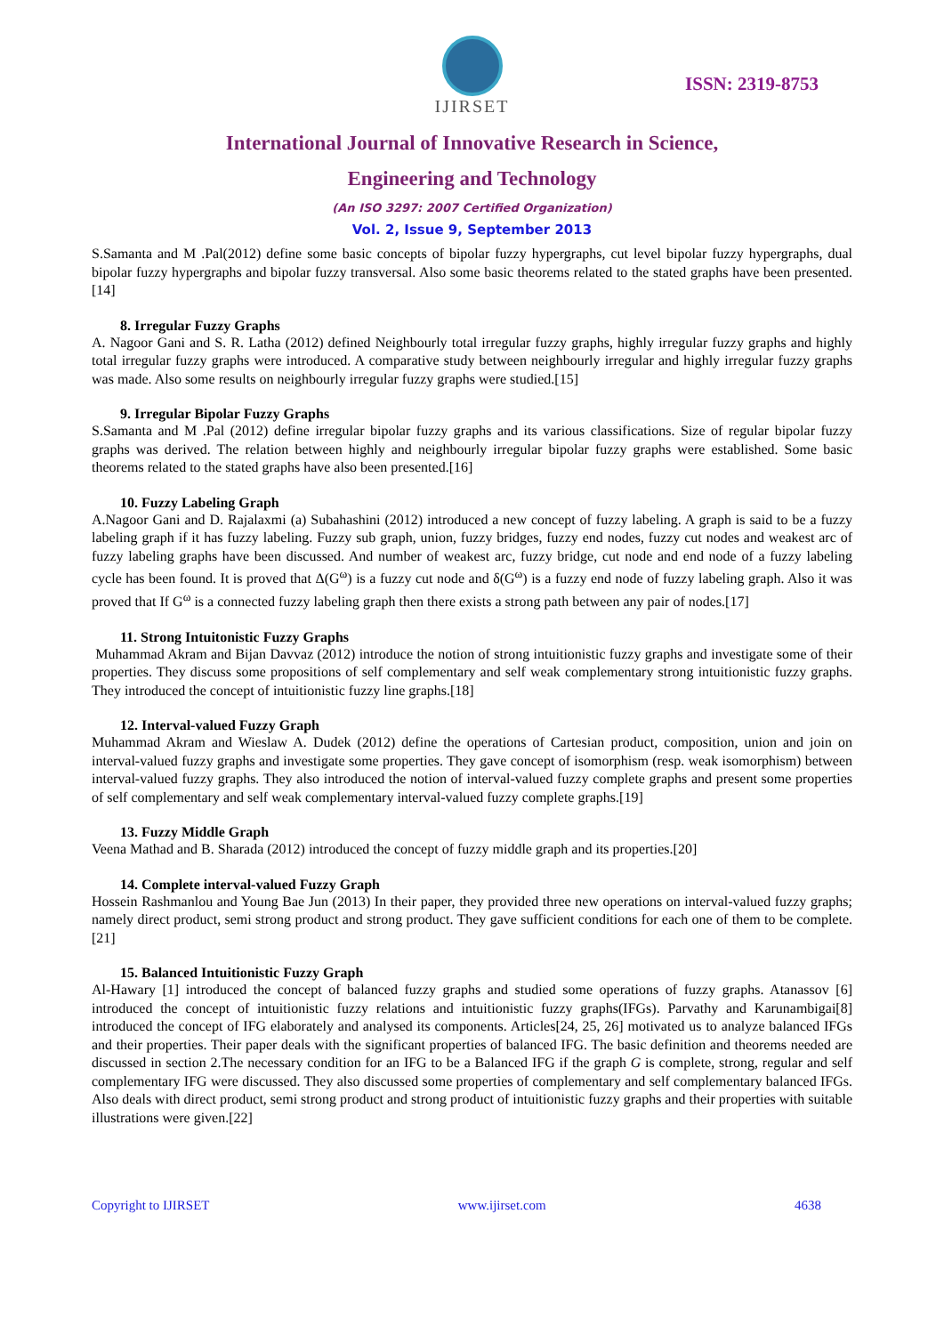IJIRSET
ISSN: 2319-8753
International Journal of Innovative Research in Science,
Engineering and Technology
(An ISO 3297: 2007 Certified Organization)
Vol. 2, Issue 9, September 2013
S.Samanta and M .Pal(2012) define some basic concepts of bipolar fuzzy hypergraphs, cut level bipolar fuzzy hypergraphs, dual bipolar fuzzy hypergraphs and bipolar fuzzy transversal. Also some basic theorems related to the stated graphs have been presented.[14]
8. Irregular Fuzzy Graphs
A. Nagoor Gani and S. R. Latha (2012) defined Neighbourly total irregular fuzzy graphs, highly irregular fuzzy graphs and highly total irregular fuzzy graphs were introduced. A comparative study between neighbourly irregular and highly irregular fuzzy graphs was made. Also some results on neighbourly irregular fuzzy graphs were studied.[15]
9. Irregular Bipolar Fuzzy Graphs
S.Samanta and M .Pal (2012) define irregular bipolar fuzzy graphs and its various classifications. Size of regular bipolar fuzzy graphs was derived. The relation between highly and neighbourly irregular bipolar fuzzy graphs were established. Some basic theorems related to the stated graphs have also been presented.[16]
10. Fuzzy Labeling Graph
A.Nagoor Gani and D. Rajalaxmi (a) Subahashini (2012) introduced a new concept of fuzzy labeling. A graph is said to be a fuzzy labeling graph if it has fuzzy labeling. Fuzzy sub graph, union, fuzzy bridges, fuzzy end nodes, fuzzy cut nodes and weakest arc of fuzzy labeling graphs have been discussed. And number of weakest arc, fuzzy bridge, cut node and end node of a fuzzy labeling cycle has been found. It is proved that Δ(G<sup>ω</sup>) is a fuzzy cut node and δ(G<sup>ω</sup>) is a fuzzy end node of fuzzy labeling graph. Also it was proved that If G<sup>ω</sup> is a connected fuzzy labeling graph then there exists a strong path between any pair of nodes.[17]
11. Strong Intuitonistic Fuzzy Graphs
Muhammad Akram and Bijan Davvaz (2012) introduce the notion of strong intuitionistic fuzzy graphs and investigate some of their properties. They discuss some propositions of self complementary and self weak complementary strong intuitionistic fuzzy graphs. They introduced the concept of intuitionistic fuzzy line graphs.[18]
12. Interval-valued Fuzzy Graph
Muhammad Akram and Wieslaw A. Dudek (2012) define the operations of Cartesian product, composition, union and join on interval-valued fuzzy graphs and investigate some properties. They gave concept of isomorphism (resp. weak isomorphism) between interval-valued fuzzy graphs. They also introduced the notion of interval-valued fuzzy complete graphs and present some properties of self complementary and self weak complementary interval-valued fuzzy complete graphs.[19]
13. Fuzzy Middle Graph
Veena Mathad and B. Sharada (2012) introduced the concept of fuzzy middle graph and its properties.[20]
14. Complete interval-valued Fuzzy Graph
Hossein Rashmanlou and Young Bae Jun (2013) In their paper, they provided three new operations on interval-valued fuzzy graphs; namely direct product, semi strong product and strong product. They gave sufficient conditions for each one of them to be complete.[21]
15. Balanced Intuitionistic Fuzzy Graph
Al-Hawary [1] introduced the concept of balanced fuzzy graphs and studied some operations of fuzzy graphs. Atanassov [6] introduced the concept of intuitionistic fuzzy relations and intuitionistic fuzzy graphs(IFGs). Parvathy and Karunambigai[8] introduced the concept of IFG elaborately and analysed its components. Articles[24, 25, 26] motivated us to analyze balanced IFGs and their properties. Their paper deals with the significant properties of balanced IFG. The basic definition and theorems needed are discussed in section 2.The necessary condition for an IFG to be a Balanced IFG if the graph G is complete, strong, regular and self complementary IFG were discussed. They also discussed some properties of complementary and self complementary balanced IFGs. Also deals with direct product, semi strong product and strong product of intuitionistic fuzzy graphs and their properties with suitable illustrations were given.[22]
Copyright to IJIRSET www.ijirset.com 4638